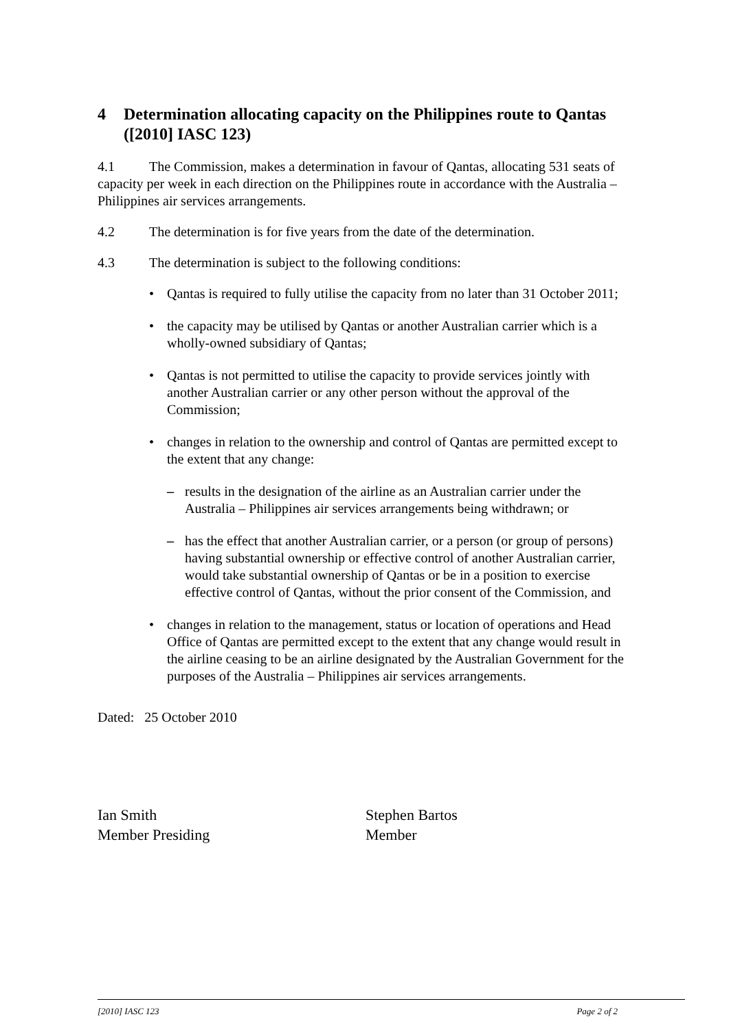4 Determination allocating capacity on the Philippines route to Qantas ([2010] IASC 123)
4.1 The Commission, makes a determination in favour of Qantas, allocating 531 seats of capacity per week in each direction on the Philippines route in accordance with the Australia – Philippines air services arrangements.
4.2 The determination is for five years from the date of the determination.
4.3 The determination is subject to the following conditions:
• Qantas is required to fully utilise the capacity from no later than 31 October 2011;
• the capacity may be utilised by Qantas or another Australian carrier which is a wholly-owned subsidiary of Qantas;
• Qantas is not permitted to utilise the capacity to provide services jointly with another Australian carrier or any other person without the approval of the Commission;
• changes in relation to the ownership and control of Qantas are permitted except to the extent that any change:
– results in the designation of the airline as an Australian carrier under the Australia – Philippines air services arrangements being withdrawn; or
– has the effect that another Australian carrier, or a person (or group of persons) having substantial ownership or effective control of another Australian carrier, would take substantial ownership of Qantas or be in a position to exercise effective control of Qantas, without the prior consent of the Commission, and
• changes in relation to the management, status or location of operations and Head Office of Qantas are permitted except to the extent that any change would result in the airline ceasing to be an airline designated by the Australian Government for the purposes of the Australia – Philippines air services arrangements.
Dated: 25 October 2010
Ian Smith
Member Presiding
Stephen Bartos
Member
[2010] IASC 123 Page 2 of 2